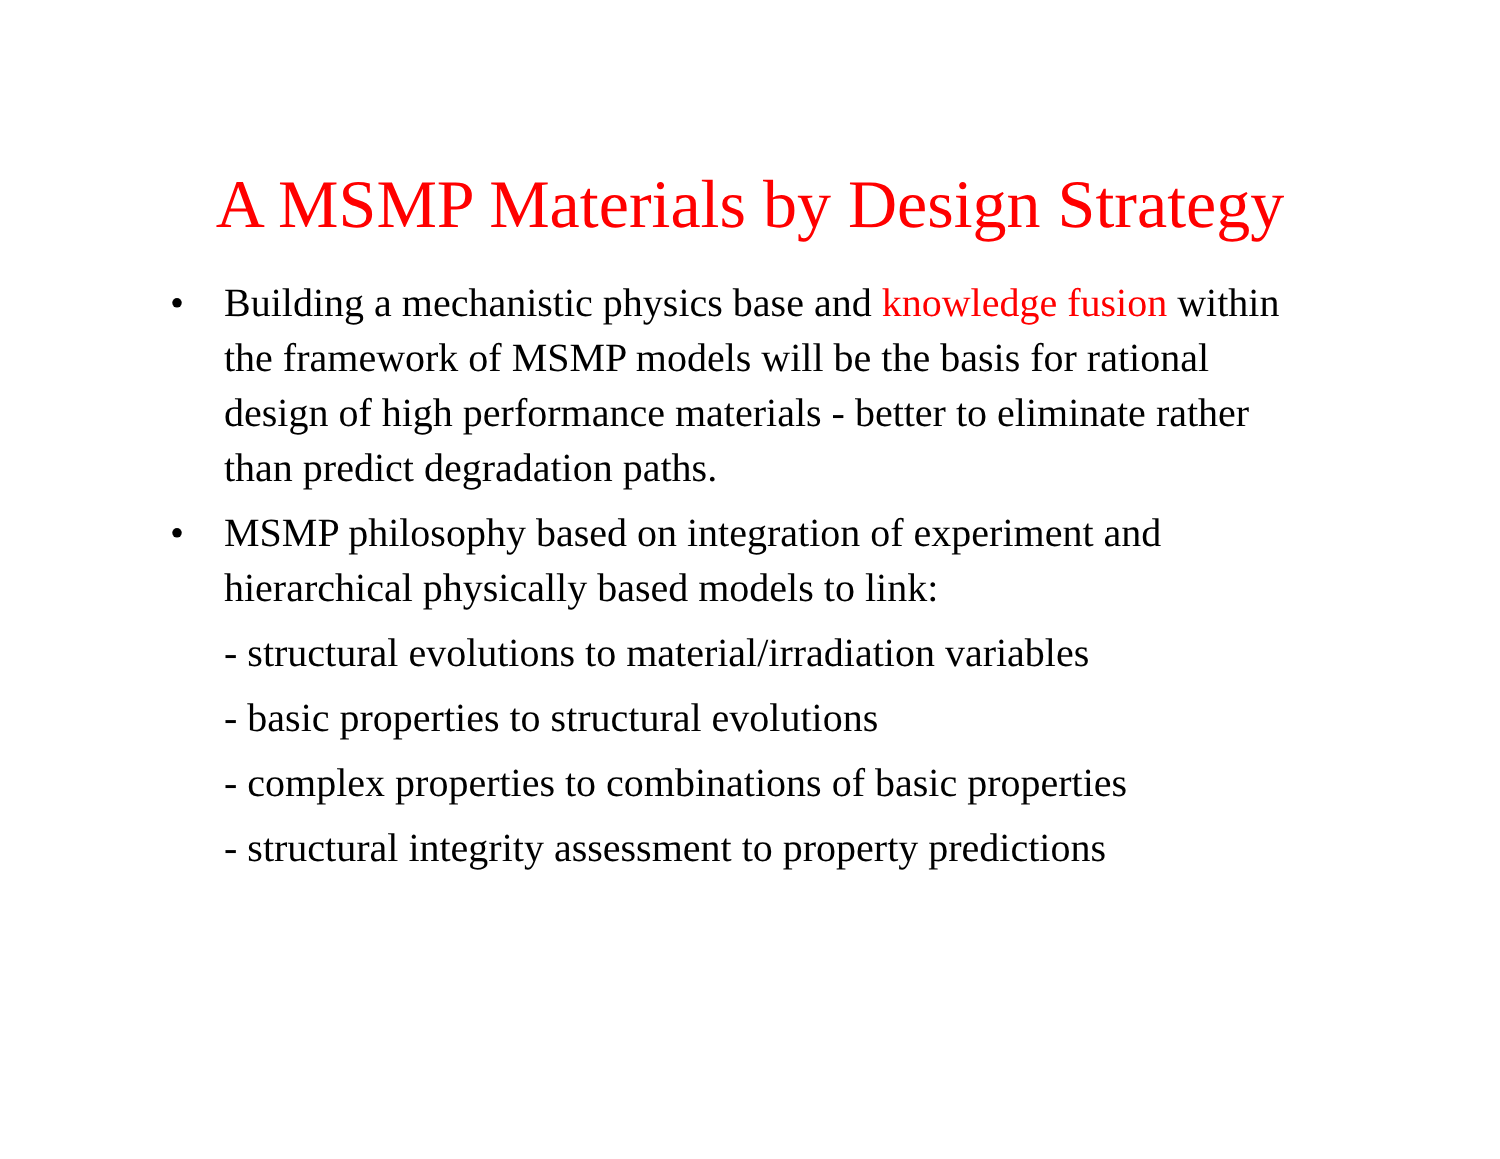A MSMP Materials by Design Strategy
• Building a mechanistic physics base and knowledge fusion within the framework of MSMP models will be the basis for rational design of high performance materials - better to eliminate rather than predict degradation paths.
• MSMP philosophy based on integration of experiment and hierarchical physically based models to link:
- structural evolutions to material/irradiation variables
- basic properties to structural evolutions
- complex properties to combinations of basic properties
- structural integrity assessment to property predictions